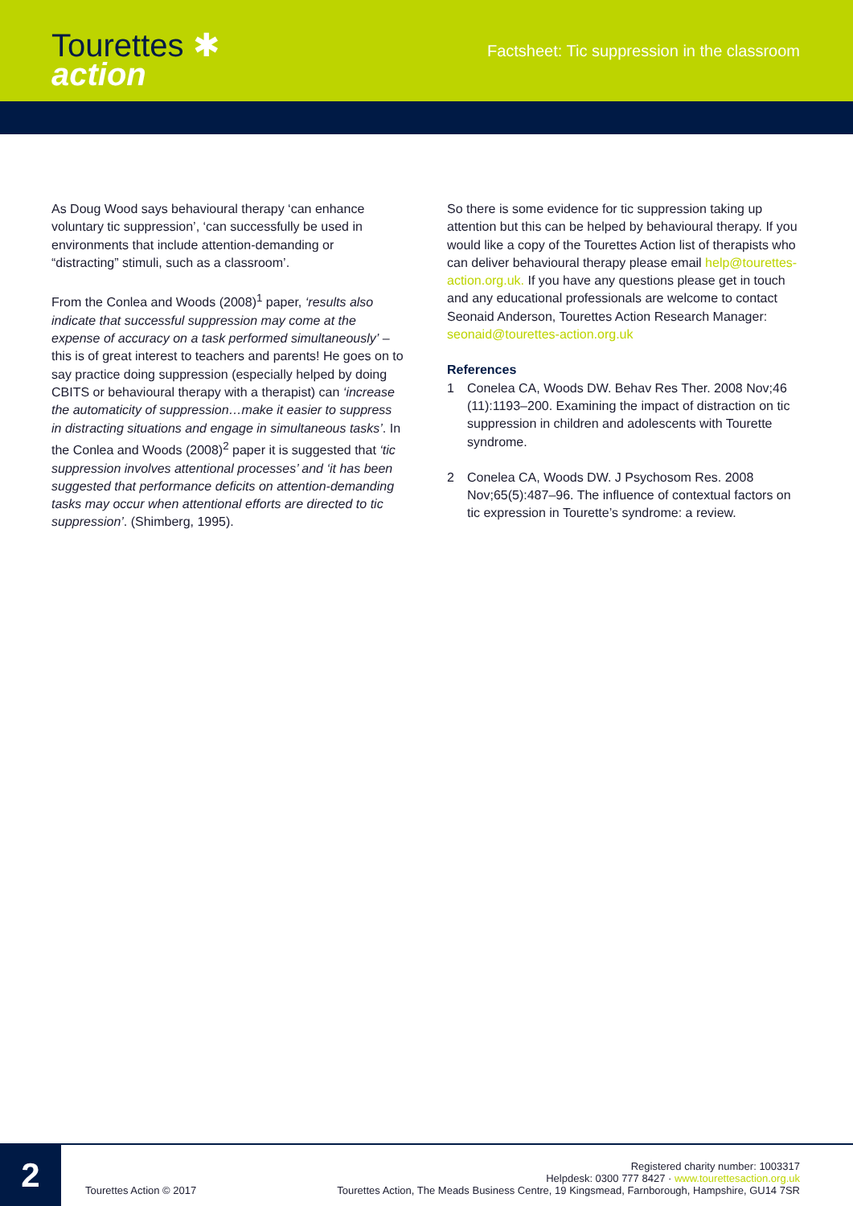Tourettes ✱
action
Factsheet: Tic suppression in the classroom
As Doug Wood says behavioural therapy ‘can enhance voluntary tic suppression’, ‘can successfully be used in environments that include attention-demanding or “distracting” stimuli, such as a classroom’.
From the Conlea and Woods (2008)<sup>1</sup> paper, ‘results also indicate that successful suppression may come at the expense of accuracy on a task performed simultaneously’ – this is of great interest to teachers and parents! He goes on to say practice doing suppression (especially helped by doing CBITS or behavioural therapy with a therapist) can ‘increase the automaticity of suppression…make it easier to suppress in distracting situations and engage in simultaneous tasks’. In the Conlea and Woods (2008)<sup>2</sup> paper it is suggested that ‘tic suppression involves attentional processes’ and ‘it has been suggested that performance deficits on attention-demanding tasks may occur when attentional efforts are directed to tic suppression’. (Shimberg, 1995).
So there is some evidence for tic suppression taking up attention but this can be helped by behavioural therapy. If you would like a copy of the Tourettes Action list of therapists who can deliver behavioural therapy please email help@tourettes-action.org.uk. If you have any questions please get in touch and any educational professionals are welcome to contact Seonaid Anderson, Tourettes Action Research Manager: seonaid@tourettes-action.org.uk
References
1 Conelea CA, Woods DW. Behav Res Ther. 2008 Nov;46 (11):1193–200. Examining the impact of distraction on tic suppression in children and adolescents with Tourette syndrome.
2 Conelea CA, Woods DW. J Psychosom Res. 2008 Nov;65(5):487–96. The influence of contextual factors on tic expression in Tourette’s syndrome: a review.
2
Tourettes Action © 2017
Registered charity number: 1003317
Helpdesk: 0300 777 8427 · www.tourettesaction.org.uk
Tourettes Action, The Meads Business Centre, 19 Kingsmead, Farnborough, Hampshire, GU14 7SR